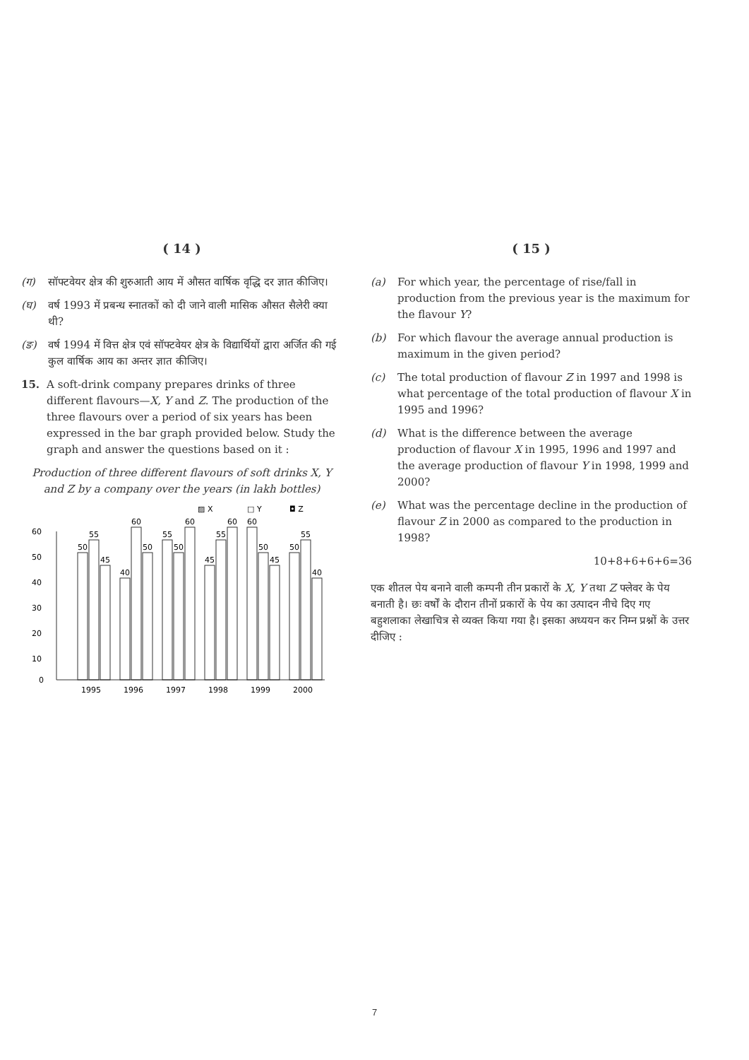( 14 )
(ग) सॉफ्टवेयर क्षेत्र की शुरुआती आय में औसत वार्षिक वृद्धि दर ज्ञात कीजिए।
(घ) वर्ष 1993 में प्रबन्ध स्नातकों को दी जाने वाली मासिक औसत सैलेरी क्या थी?
(ङ) वर्ष 1994 में वित्त क्षेत्र एवं सॉफ्टवेयर क्षेत्र के विद्यार्थियों द्वारा अर्जित की गई कुल वार्षिक आय का अन्तर ज्ञात कीजिए।
15. A soft-drink company prepares drinks of three different flavours—X, Y and Z. The production of the three flavours over a period of six years has been expressed in the bar graph provided below. Study the graph and answer the questions based on it :
Production of three different flavours of soft drinks X, Y and Z by a company over the years (in lakh bottles)
▨ X
□ Y
◘ Z
60
50
40
30
20
10
0
50
55
45
40
60
50
55
50
60
45
55
60
60
50
45
50
55
40
1995
1996
1997
1998
1999
2000
( 15 )
(a) For which year, the percentage of rise/fall in production from the previous year is the maximum for the flavour Y?
(b) For which flavour the average annual production is maximum in the given period?
(c) The total production of flavour Z in 1997 and 1998 is what percentage of the total production of flavour X in 1995 and 1996?
(d) What is the difference between the average production of flavour X in 1995, 1996 and 1997 and the average production of flavour Y in 1998, 1999 and 2000?
(e) What was the percentage decline in the production of flavour Z in 2000 as compared to the production in 1998?
10+8+6+6+6=36
एक शीतल पेय बनाने वाली कम्पनी तीन प्रकारों के X, Y तथा Z फ्लेवर के पेय बनाती है। छः वर्षों के दौरान तीनों प्रकारों के पेय का उत्पादन नीचे दिए गए बहुशलाका लेखाचित्र से व्यक्त किया गया है। इसका अध्ययन कर निम्न प्रश्नों के उत्तर दीजिए :
7